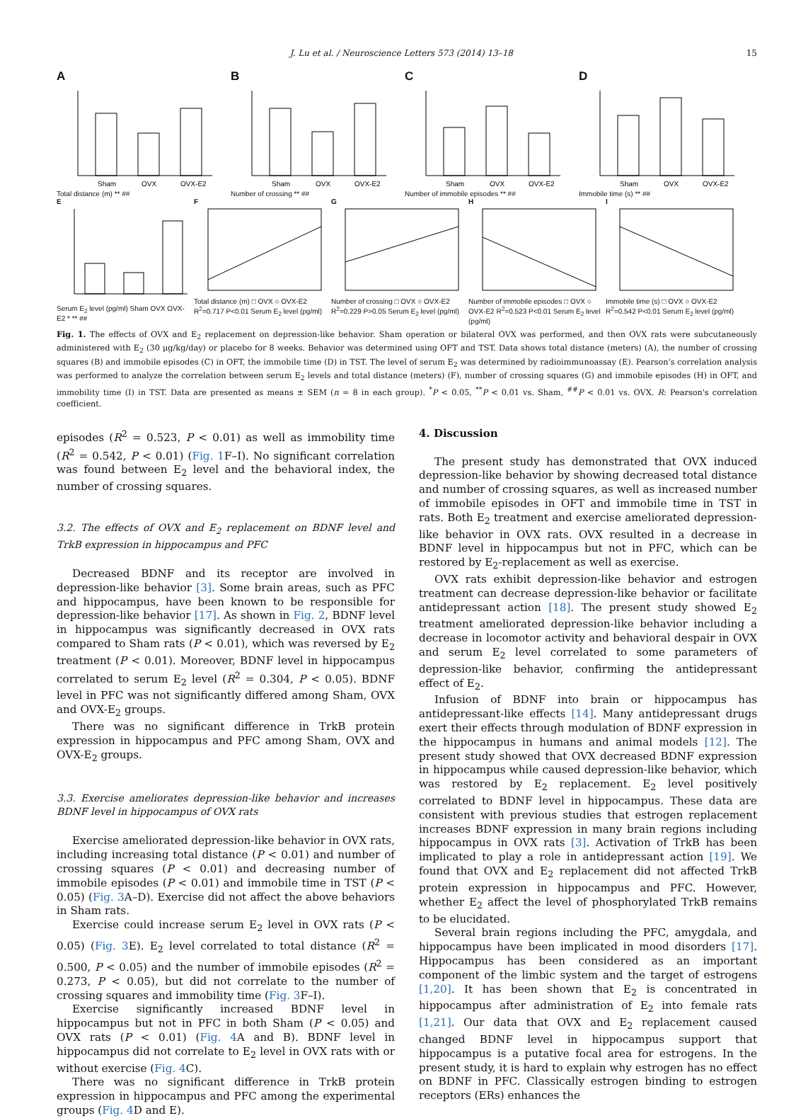J. Lu et al. / Neuroscience Letters 573 (2014) 13–18 15
A
Sham
OVX
OVX-E2
Total distance (m) ** ##
B
Sham
OVX
OVX-E2
Number of crossing ** ##
C
Sham
OVX
OVX-E2
Number of immobile episodes ** ##
D
Sham
OVX
OVX-E2
Immobile time (s) ** ##
E
Serum E<sub>2</sub> level (pg/ml) Sham OVX OVX-E2 * ** ##
F
Total distance (m) □ OVX ○ OVX-E2 R<sup>2</sup>=0.717 P<0.01 Serum E<sub>2</sub> level (pg/ml)
G
Number of crossing □ OVX ○ OVX-E2 R<sup>2</sup>=0.229 P>0.05 Serum E<sub>2</sub> level (pg/ml)
H
Number of immobile episodes □ OVX ○ OVX-E2 R<sup>2</sup>=0.523 P<0.01 Serum E<sub>2</sub> level (pg/ml)
I
Immobile time (s) □ OVX ○ OVX-E2 R<sup>2</sup>=0.542 P<0.01 Serum E<sub>2</sub> level (pg/ml)
Fig. 1. The effects of OVX and E<sub>2</sub> replacement on depression-like behavior. Sham operation or bilateral OVX was performed, and then OVX rats were subcutaneously administered with E<sub>2</sub> (30 μg/kg/day) or placebo for 8 weeks. Behavior was determined using OFT and TST. Data shows total distance (meters) (A), the number of crossing squares (B) and immobile episodes (C) in OFT, the immobile time (D) in TST. The level of serum E<sub>2</sub> was determined by radioimmunoassay (E). Pearson's correlation analysis was performed to analyze the correlation between serum E<sub>2</sub> levels and total distance (meters) (F), number of crossing squares (G) and immobile episodes (H) in OFT, and immobility time (I) in TST. Data are presented as means ± SEM (n = 8 in each group). <sup>*</sup>P < 0.05, <sup>**</sup>P < 0.01 vs. Sham, <sup>##</sup>P < 0.01 vs. OVX. R: Pearson's correlation coefficient.
episodes (R<sup>2</sup> = 0.523, P < 0.01) as well as immobility time (R<sup>2</sup> = 0.542, P < 0.01) (Fig. 1 F–I). No significant correlation was found between E<sub>2</sub> level and the behavioral index, the number of crossing squares.
3.2. The effects of OVX and E<sub>2</sub> replacement on BDNF level and TrkB expression in hippocampus and PFC
Decreased BDNF and its receptor are involved in depression-like behavior [3]. Some brain areas, such as PFC and hippocampus, have been known to be responsible for depression-like behavior [17]. As shown in Fig. 2, BDNF level in hippocampus was significantly decreased in OVX rats compared to Sham rats (P < 0.01), which was reversed by E<sub>2</sub> treatment (P < 0.01). Moreover, BDNF level in hippocampus correlated to serum E<sub>2</sub> level (R<sup>2</sup> = 0.304, P < 0.05). BDNF level in PFC was not significantly differed among Sham, OVX and OVX-E<sub>2</sub> groups.
There was no significant difference in TrkB protein expression in hippocampus and PFC among Sham, OVX and OVX-E<sub>2</sub> groups.
3.3. Exercise ameliorates depression-like behavior and increases BDNF level in hippocampus of OVX rats
Exercise ameliorated depression-like behavior in OVX rats, including increasing total distance (P < 0.01) and number of crossing squares (P < 0.01) and decreasing number of immobile episodes (P < 0.01) and immobile time in TST (P < 0.05) (Fig. 3 A–D). Exercise did not affect the above behaviors in Sham rats.
Exercise could increase serum E<sub>2</sub> level in OVX rats (P < 0.05) (Fig. 3 E). E<sub>2</sub> level correlated to total distance (R<sup>2</sup> = 0.500, P < 0.05) and the number of immobile episodes (R<sup>2</sup> = 0.273, P < 0.05), but did not correlate to the number of crossing squares and immobility time (Fig. 3 F–I).
Exercise significantly increased BDNF level in hippocampus but not in PFC in both Sham (P < 0.05) and OVX rats (P < 0.01) (Fig. 4 A and B). BDNF level in hippocampus did not correlate to E<sub>2</sub> level in OVX rats with or without exercise (Fig. 4 C).
There was no significant difference in TrkB protein expression in hippocampus and PFC among the experimental groups (Fig. 4 D and E).
4. Discussion
The present study has demonstrated that OVX induced depression-like behavior by showing decreased total distance and number of crossing squares, as well as increased number of immobile episodes in OFT and immobile time in TST in rats. Both E<sub>2</sub> treatment and exercise ameliorated depression-like behavior in OVX rats. OVX resulted in a decrease in BDNF level in hippocampus but not in PFC, which can be restored by E<sub>2</sub>-replacement as well as exercise.
OVX rats exhibit depression-like behavior and estrogen treatment can decrease depression-like behavior or facilitate antidepressant action [18]. The present study showed E<sub>2</sub> treatment ameliorated depression-like behavior including a decrease in locomotor activity and behavioral despair in OVX and serum E<sub>2</sub> level correlated to some parameters of depression-like behavior, confirming the antidepressant effect of E<sub>2</sub>.
Infusion of BDNF into brain or hippocampus has antidepressant-like effects [14]. Many antidepressant drugs exert their effects through modulation of BDNF expression in the hippocampus in humans and animal models [12]. The present study showed that OVX decreased BDNF expression in hippocampus while caused depression-like behavior, which was restored by E<sub>2</sub> replacement. E<sub>2</sub> level positively correlated to BDNF level in hippocampus. These data are consistent with previous studies that estrogen replacement increases BDNF expression in many brain regions including hippocampus in OVX rats [3]. Activation of TrkB has been implicated to play a role in antidepressant action [19]. We found that OVX and E<sub>2</sub> replacement did not affected TrkB protein expression in hippocampus and PFC. However, whether E<sub>2</sub> affect the level of phosphorylated TrkB remains to be elucidated.
Several brain regions including the PFC, amygdala, and hippocampus have been implicated in mood disorders [17]. Hippocampus has been considered as an important component of the limbic system and the target of estrogens [1,20]. It has been shown that E<sub>2</sub> is concentrated in hippocampus after administration of E<sub>2</sub> into female rats [1,21]. Our data that OVX and E<sub>2</sub> replacement caused changed BDNF level in hippocampus support that hippocampus is a putative focal area for estrogens. In the present study, it is hard to explain why estrogen has no effect on BDNF in PFC. Classically estrogen binding to estrogen receptors (ERs) enhances the